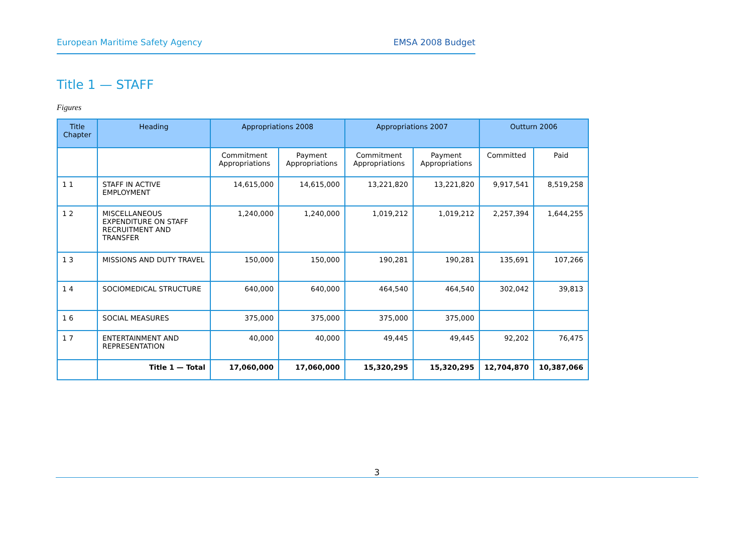European Maritime Safety Agency EMSA 2008 Budget
Title 1 — STAFF
Figures
| Title Chapter | Heading | Appropriations 2008 | | Appropriations 2007 | | Outturn 2006 | |
| --- | --- | --- | --- | --- | --- | --- | --- |
| | | Commitment Appropriations | Payment Appropriations | Commitment Appropriations | Payment Appropriations | Committed | Paid |
| 1 1 | STAFF IN ACTIVE EMPLOYMENT | 14,615,000 | 14,615,000 | 13,221,820 | 13,221,820 | 9,917,541 | 8,519,258 |
| 1 2 | MISCELLANEOUS EXPENDITURE ON STAFF RECRUITMENT AND TRANSFER | 1,240,000 | 1,240,000 | 1,019,212 | 1,019,212 | 2,257,394 | 1,644,255 |
| 1 3 | MISSIONS AND DUTY TRAVEL | 150,000 | 150,000 | 190,281 | 190,281 | 135,691 | 107,266 |
| 1 4 | SOCIOMEDICAL STRUCTURE | 640,000 | 640,000 | 464,540 | 464,540 | 302,042 | 39,813 |
| 1 6 | SOCIAL MEASURES | 375,000 | 375,000 | 375,000 | 375,000 | | |
| 1 7 | ENTERTAINMENT AND REPRESENTATION | 40,000 | 40,000 | 49,445 | 49,445 | 92,202 | 76,475 |
| | Title 1 — Total | 17,060,000 | 17,060,000 | 15,320,295 | 15,320,295 | 12,704,870 | 10,387,066 |
3